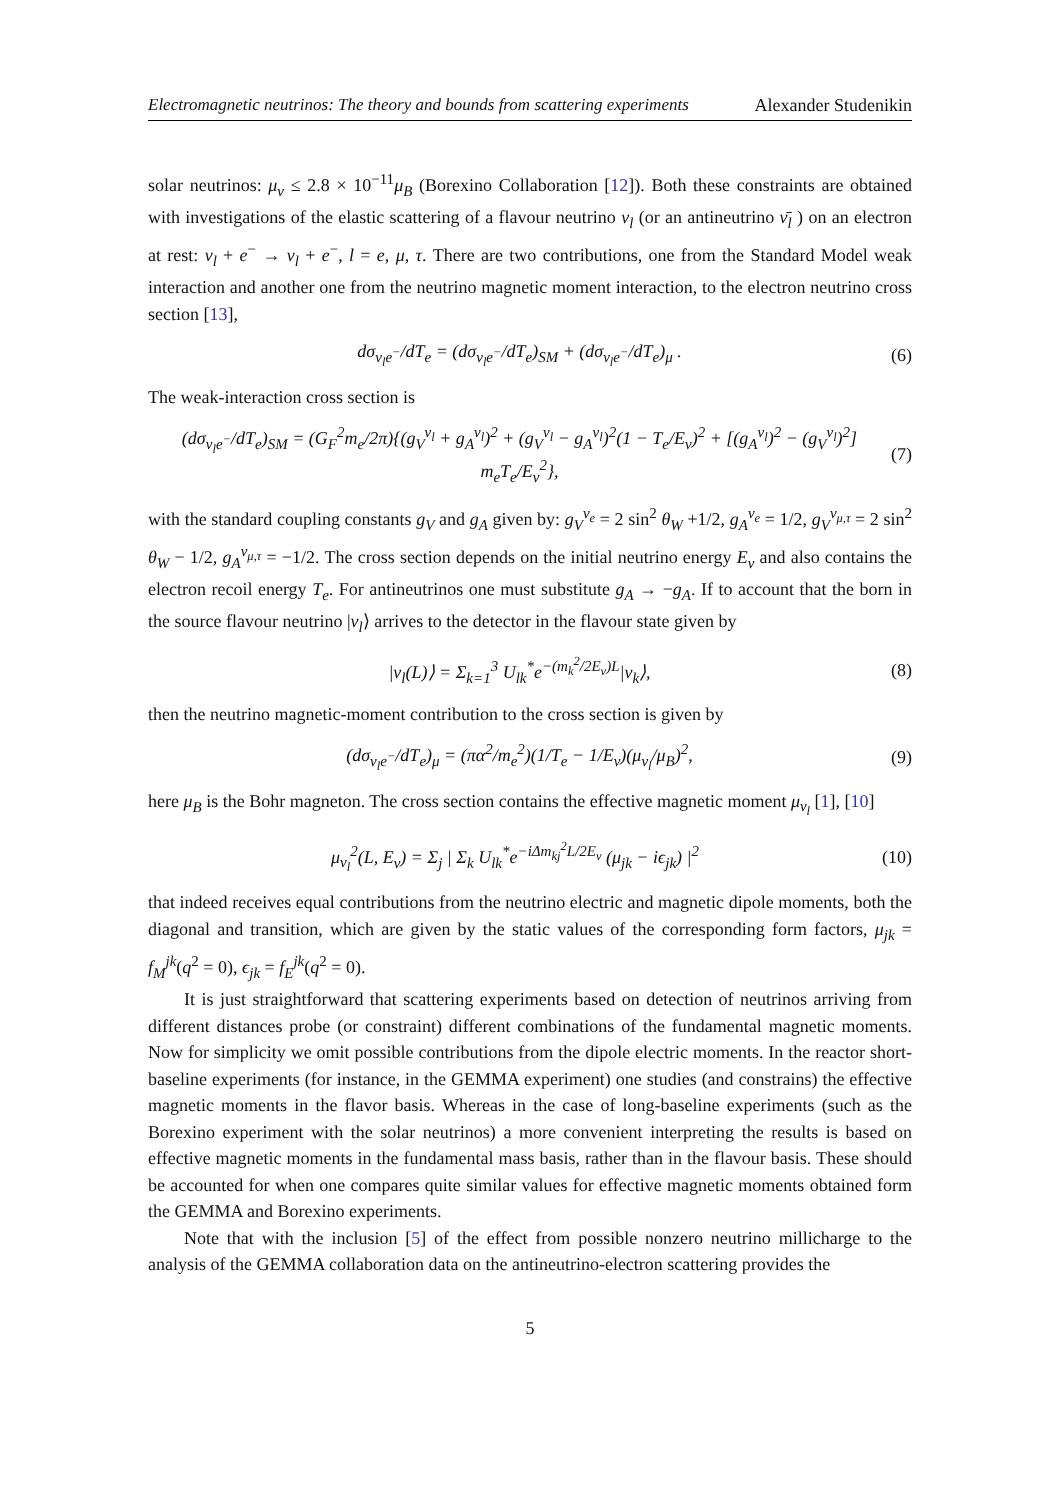Electromagnetic neutrinos: The theory and bounds from scattering experiments Alexander Studenikin
solar neutrinos: μ<sub>ν</sub> ≤ 2.8 × 10<sup>−11</sup>μ<sub>B</sub> (Borexino Collaboration [12]). Both these constraints are obtained with investigations of the elastic scattering of a flavour neutrino ν<sub>l</sub> (or an antineutrino ν̄<sub>l</sub> ) on an electron at rest: ν<sub>l</sub> + e<sup>−</sup> → ν<sub>l</sub> + e<sup>−</sup>, l = e, μ, τ. There are two contributions, one from the Standard Model weak interaction and another one from the neutrino magnetic moment interaction, to the electron neutrino cross section [13],
dσ<sub>ν<sub>l</sub>e<sup>−</sup></sub>/dT<sub>e</sub> = (dσ<sub>ν<sub>l</sub>e<sup>−</sup></sub>/dT<sub>e</sub>)<sub>SM</sub> + (dσ<sub>ν<sub>l</sub>e<sup>−</sup></sub>/dT<sub>e</sub>)<sub>μ</sub> . (6)
The weak-interaction cross section is
(dσ<sub>ν<sub>l</sub>e<sup>−</sup></sub>/dT<sub>e</sub>)<sub>SM</sub> = (G<sub>F</sub><sup>2</sup>m<sub>e</sub>/2π){(g<sub>V</sub><sup>ν<sub>l</sub></sup> + g<sub>A</sub><sup>ν<sub>l</sub></sup>)<sup>2</sup> + (g<sub>V</sub><sup>ν<sub>l</sub></sup> − g<sub>A</sub><sup>ν<sub>l</sub></sup>)<sup>2</sup>(1 − T<sub>e</sub>/E<sub>ν</sub>)<sup>2</sup> + [(g<sub>A</sub><sup>ν<sub>l</sub></sup>)<sup>2</sup> − (g<sub>V</sub><sup>ν<sub>l</sub></sup>)<sup>2</sup>] m<sub>e</sub>T<sub>e</sub>/E<sub>ν</sub><sup>2</sup>}, (7)
with the standard coupling constants g<sub>V</sub> and g<sub>A</sub> given by: g<sub>V</sub><sup>ν<sub>e</sub></sup> = 2 sin<sup>2</sup> θ<sub>W</sub> +1/2, g<sub>A</sub><sup>ν<sub>e</sub></sup> = 1/2, g<sub>V</sub><sup>ν<sub>μ,τ</sub></sup> = 2 sin<sup>2</sup> θ<sub>W</sub> − 1/2, g<sub>A</sub><sup>ν<sub>μ,τ</sub></sup> = −1/2. The cross section depends on the initial neutrino energy E<sub>ν</sub> and also contains the electron recoil energy T<sub>e</sub>. For antineutrinos one must substitute g<sub>A</sub> → −g<sub>A</sub>. If to account that the born in the source flavour neutrino |ν<sub>l</sub>⟩ arrives to the detector in the flavour state given by
|ν<sub>l</sub>(L)⟩ = Σ<sub>k=1</sub><sup>3</sup> U<sub>lk</sub><sup>*</sup>e<sup>−(m<sub>k</sub><sup>2</sup>/2E<sub>ν</sub>)L</sup>|ν<sub>k</sub>⟩, (8)
then the neutrino magnetic-moment contribution to the cross section is given by
(dσ<sub>ν<sub>l</sub>e<sup>−</sup></sub>/dT<sub>e</sub>)<sub>μ</sub> = (πα<sup>2</sup>/m<sub>e</sub><sup>2</sup>)(1/T<sub>e</sub> − 1/E<sub>ν</sub>)(μ<sub>ν<sub>l</sub></sub>/μ<sub>B</sub>)<sup>2</sup>, (9)
here μ<sub>B</sub> is the Bohr magneton. The cross section contains the effective magnetic moment μ<sub>ν<sub>l</sub></sub> [1], [10]
μ<sub>ν<sub>l</sub></sub><sup>2</sup>(L, E<sub>ν</sub>) = Σ<sub>j</sub> | Σ<sub>k</sub> U<sub>lk</sub><sup>*</sup>e<sup>−iΔm<sub>kj</sub><sup>2</sup>L/2E<sub>ν</sub></sup> (μ<sub>jk</sub> − iϵ<sub>jk</sub>) |<sup>2</sup> (10)
that indeed receives equal contributions from the neutrino electric and magnetic dipole moments, both the diagonal and transition, which are given by the static values of the corresponding form factors, μ<sub>jk</sub> = f<sub>M</sub><sup>jk</sup>(q<sup>2</sup> = 0), ϵ<sub>jk</sub> = f<sub>E</sub><sup>jk</sup>(q<sup>2</sup> = 0).
It is just straightforward that scattering experiments based on detection of neutrinos arriving from different distances probe (or constraint) different combinations of the fundamental magnetic moments. Now for simplicity we omit possible contributions from the dipole electric moments. In the reactor short-baseline experiments (for instance, in the GEMMA experiment) one studies (and constrains) the effective magnetic moments in the flavor basis. Whereas in the case of long-baseline experiments (such as the Borexino experiment with the solar neutrinos) a more convenient interpreting the results is based on effective magnetic moments in the fundamental mass basis, rather than in the flavour basis. These should be accounted for when one compares quite similar values for effective magnetic moments obtained form the GEMMA and Borexino experiments.
Note that with the inclusion [5] of the effect from possible nonzero neutrino millicharge to the analysis of the GEMMA collaboration data on the antineutrino-electron scattering provides the
5